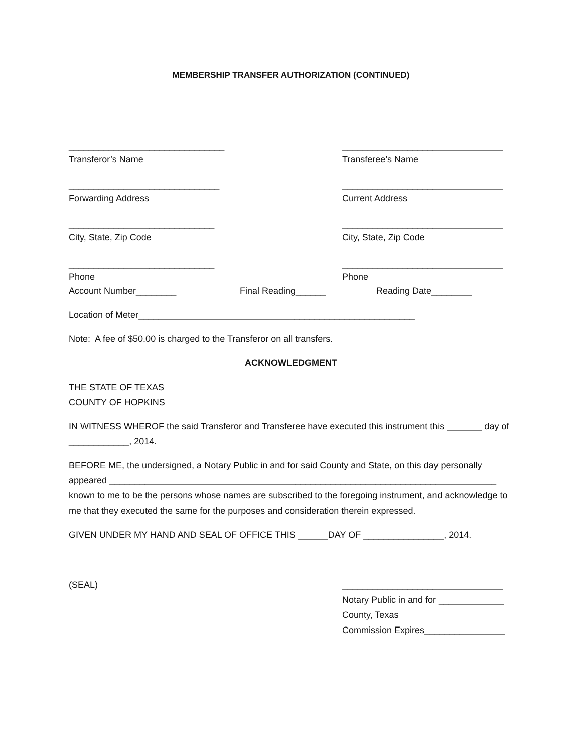MEMBERSHIP TRANSFER AUTHORIZATION (CONTINUED)
_______________________________
Transferor’s Name
________________________________
Transferee’s Name
______________________________
Forwarding Address
________________________________
Current Address
_____________________________
City, State, Zip Code
________________________________
City, State, Zip Code
_____________________________
Phone
________________________________
Phone
Account Number________ Final Reading______ Reading Date________
Location of Meter_______________________________________________________
Note: A fee of $50.00 is charged to the Transferor on all transfers.
ACKNOWLEDGMENT
THE STATE OF TEXAS
COUNTY OF HOPKINS
IN WITNESS WHEROF the said Transferor and Transferee have executed this instrument this _______ day of ____________, 2014.
BEFORE ME, the undersigned, a Notary Public in and for said County and State, on this day personally appeared _____________________________________________________________________________ known to me to be the persons whose names are subscribed to the foregoing instrument, and acknowledge to me that they executed the same for the purposes and consideration therein expressed.
GIVEN UNDER MY HAND AND SEAL OF OFFICE THIS ______DAY OF ________________, 2014.
(SEAL) ________________________________
Notary Public in and for _____________
County, Texas
Commission Expires________________